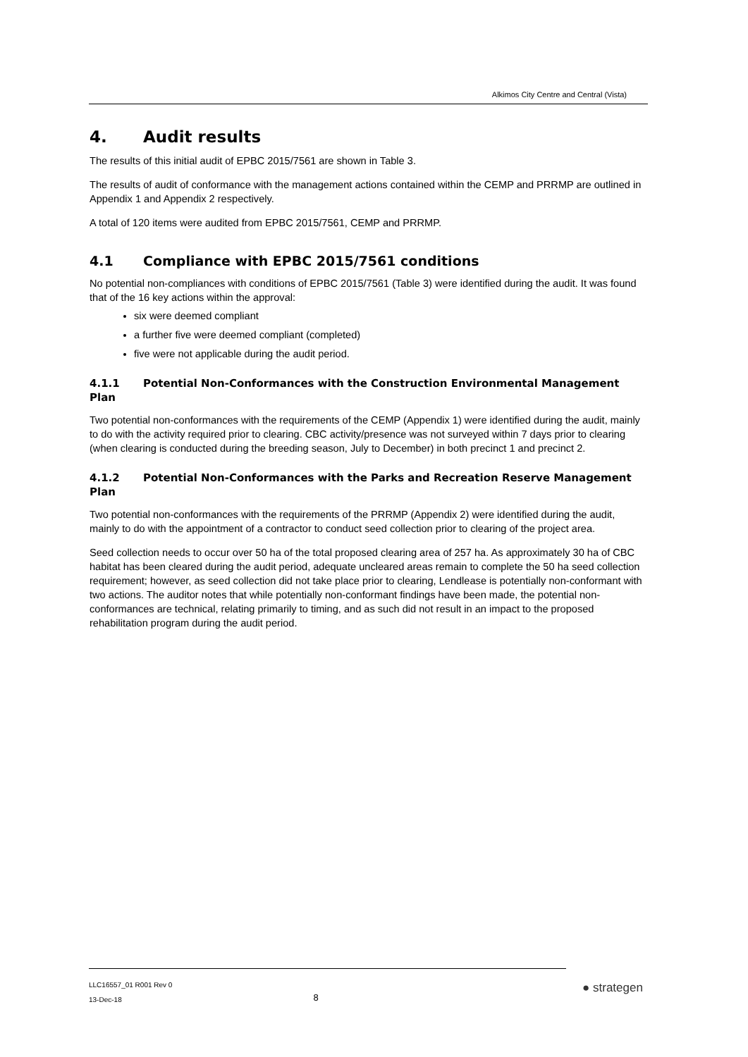Alkimos City Centre and Central (Vista)
4. Audit results
The results of this initial audit of EPBC 2015/7561 are shown in Table 3.
The results of audit of conformance with the management actions contained within the CEMP and PRRMP are outlined in Appendix 1 and Appendix 2 respectively.
A total of 120 items were audited from EPBC 2015/7561, CEMP and PRRMP.
4.1 Compliance with EPBC 2015/7561 conditions
No potential non-compliances with conditions of EPBC 2015/7561 (Table 3) were identified during the audit. It was found that of the 16 key actions within the approval:
six were deemed compliant
a further five were deemed compliant (completed)
five were not applicable during the audit period.
4.1.1 Potential Non-Conformances with the Construction Environmental Management Plan
Two potential non-conformances with the requirements of the CEMP (Appendix 1) were identified during the audit, mainly to do with the activity required prior to clearing. CBC activity/presence was not surveyed within 7 days prior to clearing (when clearing is conducted during the breeding season, July to December) in both precinct 1 and precinct 2.
4.1.2 Potential Non-Conformances with the Parks and Recreation Reserve Management Plan
Two potential non-conformances with the requirements of the PRRMP (Appendix 2) were identified during the audit, mainly to do with the appointment of a contractor to conduct seed collection prior to clearing of the project area.
Seed collection needs to occur over 50 ha of the total proposed clearing area of 257 ha. As approximately 30 ha of CBC habitat has been cleared during the audit period, adequate uncleared areas remain to complete the 50 ha seed collection requirement; however, as seed collection did not take place prior to clearing, Lendlease is potentially non-conformant with two actions. The auditor notes that while potentially non-conformant findings have been made, the potential non-conformances are technical, relating primarily to timing, and as such did not result in an impact to the proposed rehabilitation program during the audit period.
LLC16557_01 R001 Rev 0
13-Dec-18
8
● strategen